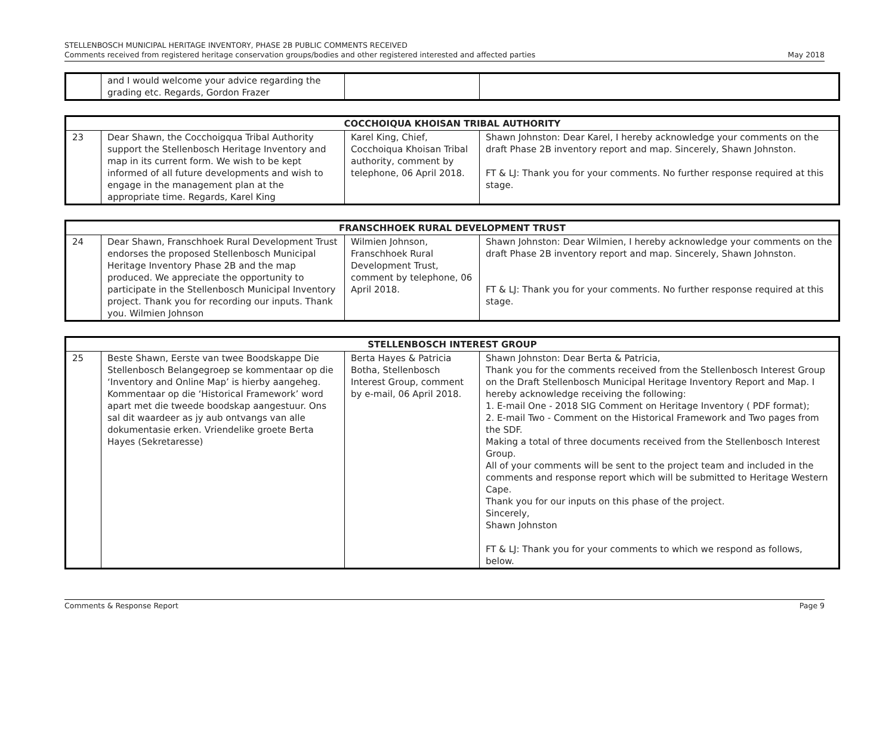STELLENBOSCH MUNICIPAL HERITAGE INVENTORY, PHASE 2B PUBLIC COMMENTS RECEIVED
Comments received from registered heritage conservation groups/bodies and other registered interested and affected parties May 2018
| | and I would welcome your advice regarding the grading etc. Regards, Gordon Frazer | | |
| COCCHOIQUA KHOISAN TRIBAL AUTHORITY | | | |
| --- | --- | --- | --- |
| 23 | Dear Shawn, the Cocchoigqua Tribal Authority support the Stellenbosch Heritage Inventory and map in its current form. We wish to be kept informed of all future developments and wish to engage in the management plan at the appropriate time. Regards, Karel King | Karel King, Chief, Cocchoiqua Khoisan Tribal authority, comment by telephone, 06 April 2018. | Shawn Johnston: Dear Karel, I hereby acknowledge your comments on the draft Phase 2B inventory report and map. Sincerely, Shawn Johnston. FT & LJ: Thank you for your comments. No further response required at this stage. |
| FRANSCHHOEK RURAL DEVELOPMENT TRUST | | | |
| --- | --- | --- | --- |
| 24 | Dear Shawn, Franschhoek Rural Development Trust endorses the proposed Stellenbosch Municipal Heritage Inventory Phase 2B and the map produced. We appreciate the opportunity to participate in the Stellenbosch Municipal Inventory project. Thank you for recording our inputs. Thank you. Wilmien Johnson | Wilmien Johnson, Franschhoek Rural Development Trust, comment by telephone, 06 April 2018. | Shawn Johnston: Dear Wilmien, I hereby acknowledge your comments on the draft Phase 2B inventory report and map. Sincerely, Shawn Johnston. FT & LJ: Thank you for your comments. No further response required at this stage. |
| STELLENBOSCH INTEREST GROUP | | | |
| --- | --- | --- | --- |
| 25 | Beste Shawn, Eerste van twee Boodskappe Die Stellenbosch Belangegroep se kommentaar op die ‘Inventory and Online Map’ is hierby aangeheg. Kommentaar op die ‘Historical Framework’ word apart met die tweede boodskap aangestuur. Ons sal dit waardeer as jy aub ontvangs van alle dokumentasie erken. Vriendelike groete Berta Hayes (Sekretaresse) | Berta Hayes & Patricia Botha, Stellenbosch Interest Group, comment by e-mail, 06 April 2018. | Shawn Johnston: Dear Berta & Patricia, Thank you for the comments received from the Stellenbosch Interest Group on the Draft Stellenbosch Municipal Heritage Inventory Report and Map. I hereby acknowledge receiving the following: 1. E-mail One - 2018 SIG Comment on Heritage Inventory ( PDF format); 2. E-mail Two - Comment on the Historical Framework and Two pages from the SDF. Making a total of three documents received from the Stellenbosch Interest Group. All of your comments will be sent to the project team and included in the comments and response report which will be submitted to Heritage Western Cape. Thank you for our inputs on this phase of the project. Sincerely, Shawn Johnston FT & LJ: Thank you for your comments to which we respond as follows, below. |
Comments & Response Report Page 9